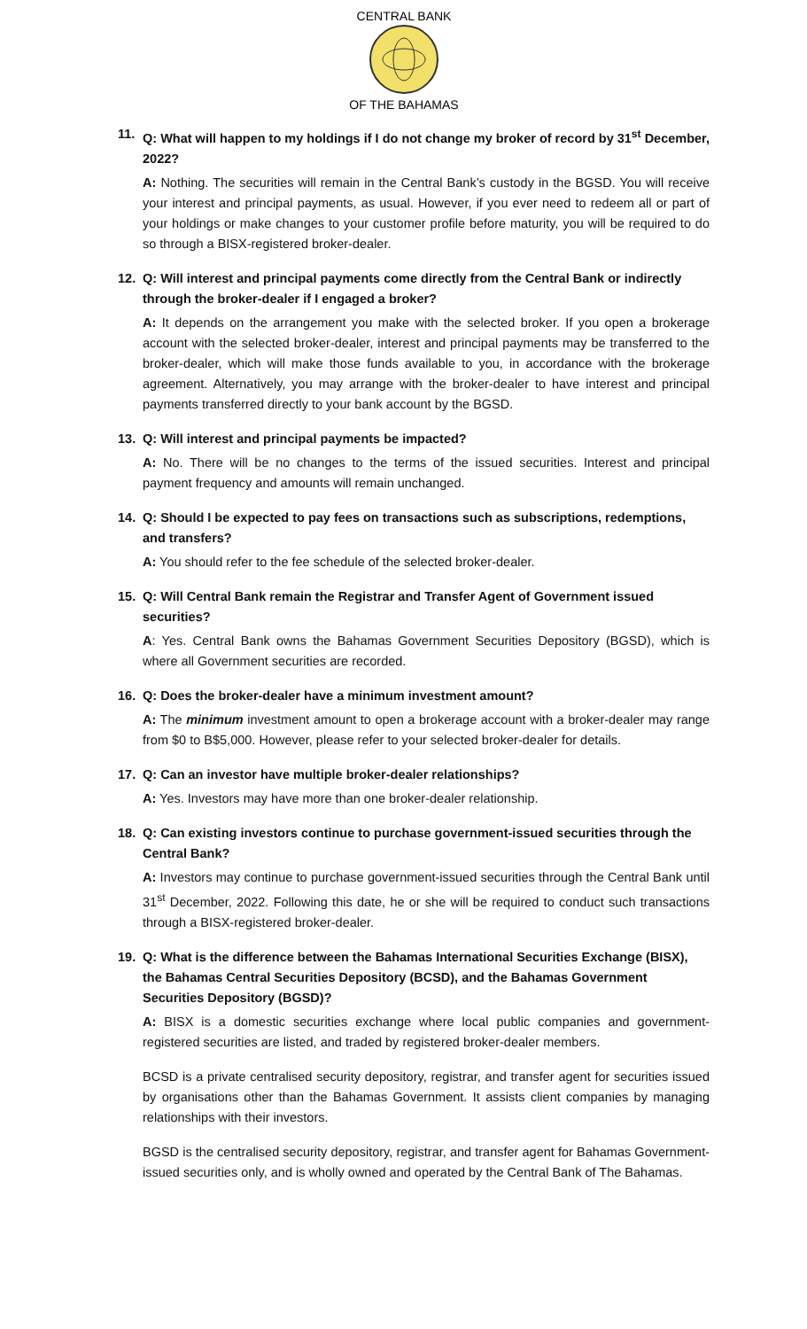CENTRAL BANK
OF THE BAHAMAS
11. Q: What will happen to my holdings if I do not change my broker of record by 31<sup>st</sup> December, 2022?
A: Nothing. The securities will remain in the Central Bank’s custody in the BGSD. You will receive your interest and principal payments, as usual. However, if you ever need to redeem all or part of your holdings or make changes to your customer profile before maturity, you will be required to do so through a BISX-registered broker-dealer.
12. Q: Will interest and principal payments come directly from the Central Bank or indirectly through the broker-dealer if I engaged a broker?
A: It depends on the arrangement you make with the selected broker. If you open a brokerage account with the selected broker-dealer, interest and principal payments may be transferred to the broker-dealer, which will make those funds available to you, in accordance with the brokerage agreement. Alternatively, you may arrange with the broker-dealer to have interest and principal payments transferred directly to your bank account by the BGSD.
13. Q: Will interest and principal payments be impacted?
A: No. There will be no changes to the terms of the issued securities. Interest and principal payment frequency and amounts will remain unchanged.
14. Q: Should I be expected to pay fees on transactions such as subscriptions, redemptions, and transfers?
A: You should refer to the fee schedule of the selected broker-dealer.
15. Q: Will Central Bank remain the Registrar and Transfer Agent of Government issued securities?
A: Yes. Central Bank owns the Bahamas Government Securities Depository (BGSD), which is where all Government securities are recorded.
16. Q: Does the broker-dealer have a minimum investment amount?
A: The minimum investment amount to open a brokerage account with a broker-dealer may range from $0 to B$5,000. However, please refer to your selected broker-dealer for details.
17. Q: Can an investor have multiple broker-dealer relationships?
A: Yes. Investors may have more than one broker-dealer relationship.
18. Q: Can existing investors continue to purchase government-issued securities through the Central Bank?
A: Investors may continue to purchase government-issued securities through the Central Bank until 31<sup>st</sup> December, 2022. Following this date, he or she will be required to conduct such transactions through a BISX-registered broker-dealer.
19. Q: What is the difference between the Bahamas International Securities Exchange (BISX), the Bahamas Central Securities Depository (BCSD), and the Bahamas Government Securities Depository (BGSD)?
A: BISX is a domestic securities exchange where local public companies and government-registered securities are listed, and traded by registered broker-dealer members.
BCSD is a private centralised security depository, registrar, and transfer agent for securities issued by organisations other than the Bahamas Government. It assists client companies by managing relationships with their investors.
BGSD is the centralised security depository, registrar, and transfer agent for Bahamas Government-issued securities only, and is wholly owned and operated by the Central Bank of The Bahamas.